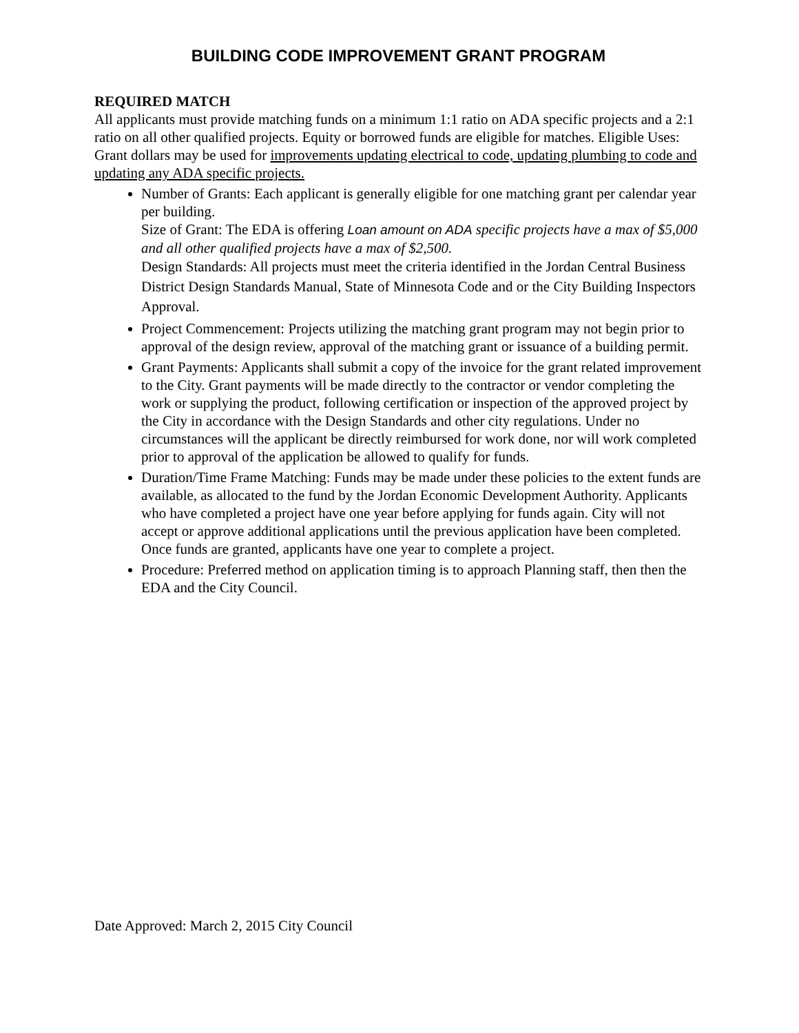BUILDING CODE IMPROVEMENT GRANT PROGRAM
REQUIRED MATCH
All applicants must provide matching funds on a minimum 1:1 ratio on ADA specific projects and a 2:1 ratio on all other qualified projects. Equity or borrowed funds are eligible for matches. Eligible Uses: Grant dollars may be used for improvements updating electrical to code, updating plumbing to code and updating any ADA specific projects.
Number of Grants: Each applicant is generally eligible for one matching grant per calendar year per building.
Size of Grant: The EDA is offering Loan amount on ADA specific projects have a max of $5,000 and all other qualified projects have a max of $2,500.
Design Standards: All projects must meet the criteria identified in the Jordan Central Business District Design Standards Manual, State of Minnesota Code and or the City Building Inspectors Approval.
Project Commencement: Projects utilizing the matching grant program may not begin prior to approval of the design review, approval of the matching grant or issuance of a building permit.
Grant Payments: Applicants shall submit a copy of the invoice for the grant related improvement to the City. Grant payments will be made directly to the contractor or vendor completing the work or supplying the product, following certification or inspection of the approved project by the City in accordance with the Design Standards and other city regulations. Under no circumstances will the applicant be directly reimbursed for work done, nor will work completed prior to approval of the application be allowed to qualify for funds.
Duration/Time Frame Matching: Funds may be made under these policies to the extent funds are available, as allocated to the fund by the Jordan Economic Development Authority. Applicants who have completed a project have one year before applying for funds again. City will not accept or approve additional applications until the previous application have been completed. Once funds are granted, applicants have one year to complete a project.
Procedure: Preferred method on application timing is to approach Planning staff, then then the EDA and the City Council.
Date Approved: March 2, 2015 City Council